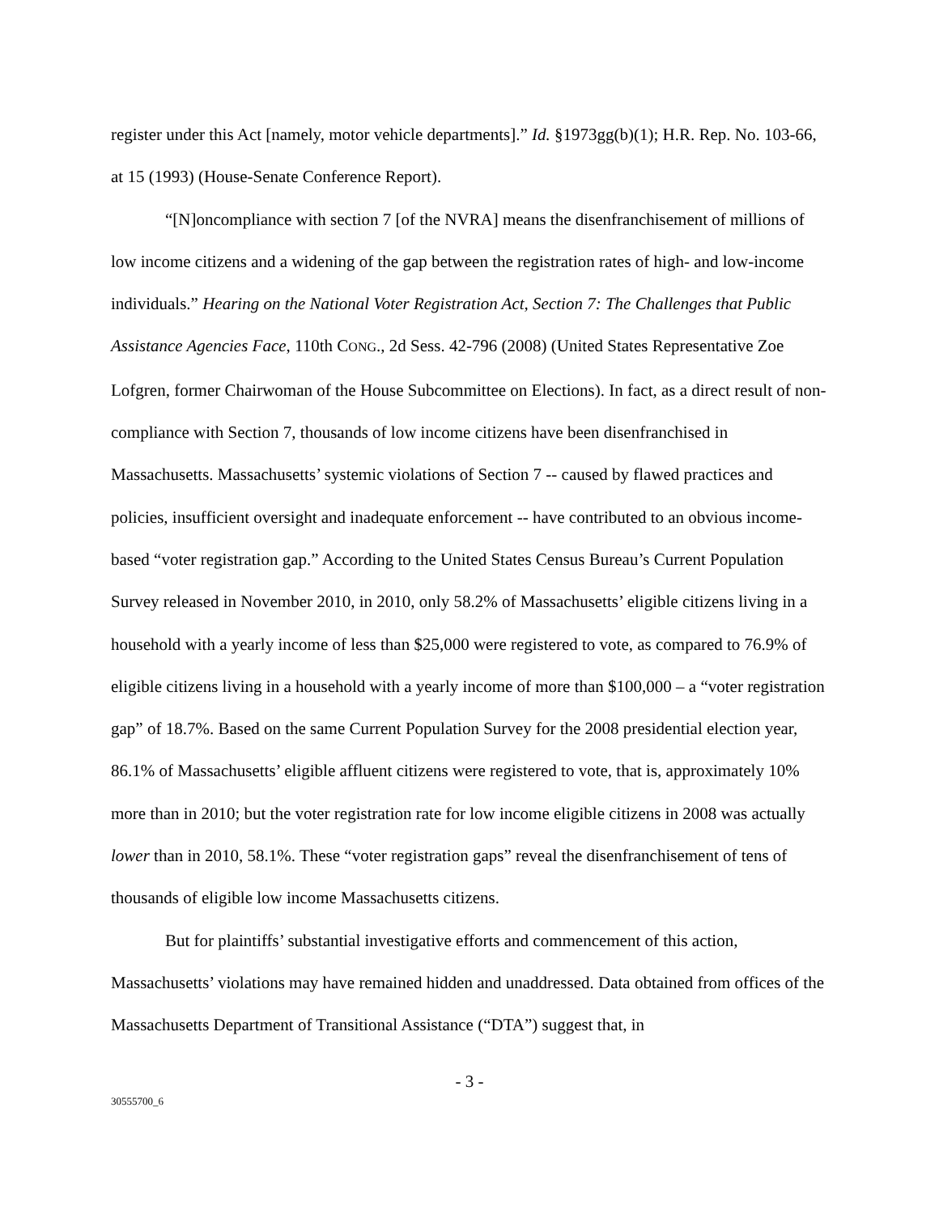register under this Act [namely, motor vehicle departments].” Id. §1973gg(b)(1); H.R. Rep. No. 103-66, at 15 (1993) (House-Senate Conference Report).
“[N]oncompliance with section 7 [of the NVRA] means the disenfranchisement of millions of low income citizens and a widening of the gap between the registration rates of high- and low-income individuals.” Hearing on the National Voter Registration Act, Section 7: The Challenges that Public Assistance Agencies Face, 110th CONG., 2d Sess. 42-796 (2008) (United States Representative Zoe Lofgren, former Chairwoman of the House Subcommittee on Elections). In fact, as a direct result of non-compliance with Section 7, thousands of low income citizens have been disenfranchised in Massachusetts. Massachusetts’ systemic violations of Section 7 -- caused by flawed practices and policies, insufficient oversight and inadequate enforcement -- have contributed to an obvious income-based “voter registration gap.” According to the United States Census Bureau’s Current Population Survey released in November 2010, in 2010, only 58.2% of Massachusetts’ eligible citizens living in a household with a yearly income of less than $25,000 were registered to vote, as compared to 76.9% of eligible citizens living in a household with a yearly income of more than $100,000 – a “voter registration gap” of 18.7%. Based on the same Current Population Survey for the 2008 presidential election year, 86.1% of Massachusetts’ eligible affluent citizens were registered to vote, that is, approximately 10% more than in 2010; but the voter registration rate for low income eligible citizens in 2008 was actually lower than in 2010, 58.1%. These “voter registration gaps” reveal the disenfranchisement of tens of thousands of eligible low income Massachusetts citizens.
But for plaintiffs’ substantial investigative efforts and commencement of this action, Massachusetts’ violations may have remained hidden and unaddressed. Data obtained from offices of the Massachusetts Department of Transitional Assistance (“DTA”) suggest that, in
- 3 -
30555700_6